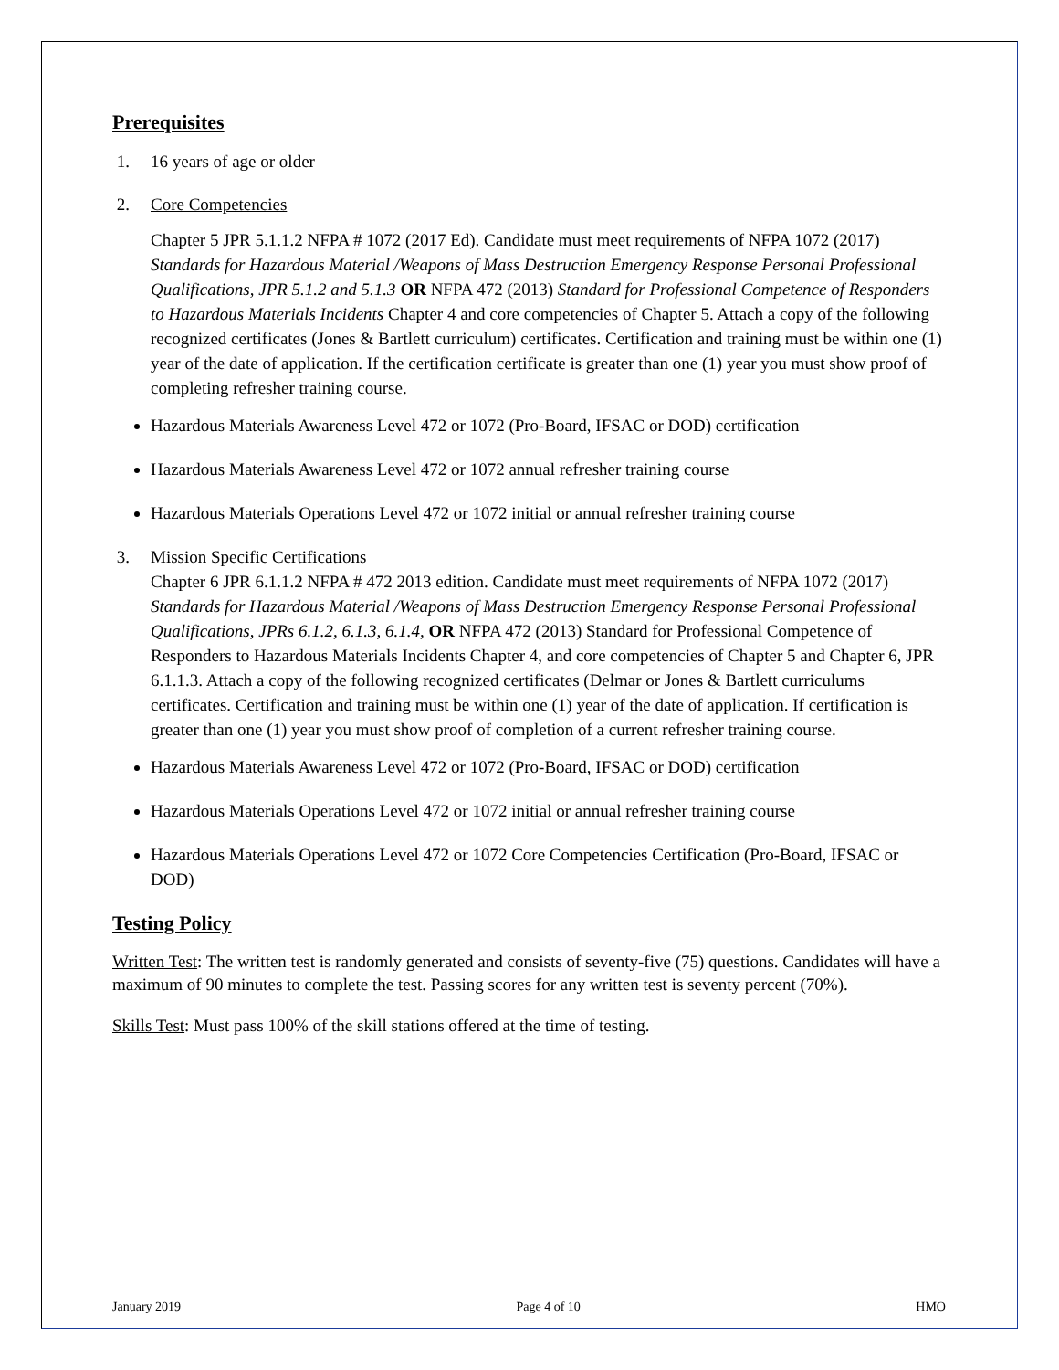Prerequisites
1. 16 years of age or older
2. Core Competencies
Chapter 5 JPR 5.1.1.2 NFPA # 1072 (2017 Ed). Candidate must meet requirements of NFPA 1072 (2017) Standards for Hazardous Material /Weapons of Mass Destruction Emergency Response Personal Professional Qualifications, JPR 5.1.2 and 5.1.3 OR NFPA 472 (2013) Standard for Professional Competence of Responders to Hazardous Materials Incidents Chapter 4 and core competencies of Chapter 5. Attach a copy of the following recognized certificates (Jones & Bartlett curriculum) certificates. Certification and training must be within one (1) year of the date of application. If the certification certificate is greater than one (1) year you must show proof of completing refresher training course.
Hazardous Materials Awareness Level 472 or 1072 (Pro-Board, IFSAC or DOD) certification
Hazardous Materials Awareness Level 472 or 1072 annual refresher training course
Hazardous Materials Operations Level 472 or 1072 initial or annual refresher training course
3. Mission Specific Certifications
Chapter 6 JPR 6.1.1.2 NFPA # 472 2013 edition. Candidate must meet requirements of NFPA 1072 (2017) Standards for Hazardous Material /Weapons of Mass Destruction Emergency Response Personal Professional Qualifications, JPRs 6.1.2, 6.1.3, 6.1.4, OR NFPA 472 (2013) Standard for Professional Competence of Responders to Hazardous Materials Incidents Chapter 4, and core competencies of Chapter 5 and Chapter 6, JPR 6.1.1.3. Attach a copy of the following recognized certificates (Delmar or Jones & Bartlett curriculums certificates. Certification and training must be within one (1) year of the date of application. If certification is greater than one (1) year you must show proof of completion of a current refresher training course.
Hazardous Materials Awareness Level 472 or 1072 (Pro-Board, IFSAC or DOD) certification
Hazardous Materials Operations Level 472 or 1072 initial or annual refresher training course
Hazardous Materials Operations Level 472 or 1072 Core Competencies Certification (Pro-Board, IFSAC or DOD)
Testing Policy
Written Test: The written test is randomly generated and consists of seventy-five (75) questions. Candidates will have a maximum of 90 minutes to complete the test. Passing scores for any written test is seventy percent (70%).
Skills Test: Must pass 100% of the skill stations offered at the time of testing.
January 2019 Page 4 of 10 HMO